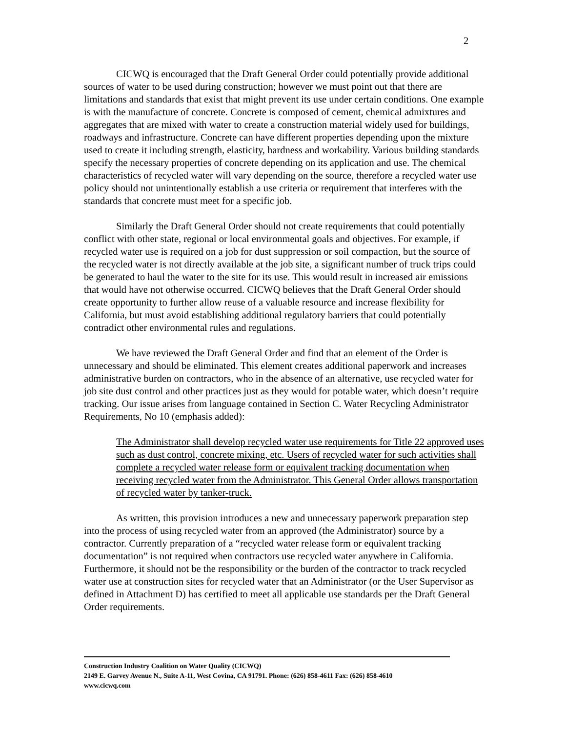2
CICWQ is encouraged that the Draft General Order could potentially provide additional sources of water to be used during construction; however we must point out that there are limitations and standards that exist that might prevent its use under certain conditions. One example is with the manufacture of concrete. Concrete is composed of cement, chemical admixtures and aggregates that are mixed with water to create a construction material widely used for buildings, roadways and infrastructure. Concrete can have different properties depending upon the mixture used to create it including strength, elasticity, hardness and workability. Various building standards specify the necessary properties of concrete depending on its application and use. The chemical characteristics of recycled water will vary depending on the source, therefore a recycled water use policy should not unintentionally establish a use criteria or requirement that interferes with the standards that concrete must meet for a specific job.
Similarly the Draft General Order should not create requirements that could potentially conflict with other state, regional or local environmental goals and objectives. For example, if recycled water use is required on a job for dust suppression or soil compaction, but the source of the recycled water is not directly available at the job site, a significant number of truck trips could be generated to haul the water to the site for its use. This would result in increased air emissions that would have not otherwise occurred. CICWQ believes that the Draft General Order should create opportunity to further allow reuse of a valuable resource and increase flexibility for California, but must avoid establishing additional regulatory barriers that could potentially contradict other environmental rules and regulations.
We have reviewed the Draft General Order and find that an element of the Order is unnecessary and should be eliminated. This element creates additional paperwork and increases administrative burden on contractors, who in the absence of an alternative, use recycled water for job site dust control and other practices just as they would for potable water, which doesn’t require tracking. Our issue arises from language contained in Section C. Water Recycling Administrator Requirements, No 10 (emphasis added):
The Administrator shall develop recycled water use requirements for Title 22 approved uses such as dust control, concrete mixing, etc. Users of recycled water for such activities shall complete a recycled water release form or equivalent tracking documentation when receiving recycled water from the Administrator. This General Order allows transportation of recycled water by tanker-truck.
As written, this provision introduces a new and unnecessary paperwork preparation step into the process of using recycled water from an approved (the Administrator) source by a contractor. Currently preparation of a “recycled water release form or equivalent tracking documentation” is not required when contractors use recycled water anywhere in California. Furthermore, it should not be the responsibility or the burden of the contractor to track recycled water use at construction sites for recycled water that an Administrator (or the User Supervisor as defined in Attachment D) has certified to meet all applicable use standards per the Draft General Order requirements.
Construction Industry Coalition on Water Quality (CICWQ)
2149 E. Garvey Avenue N., Suite A-11, West Covina, CA 91791. Phone: (626) 858-4611 Fax: (626) 858-4610
www.cicwq.com